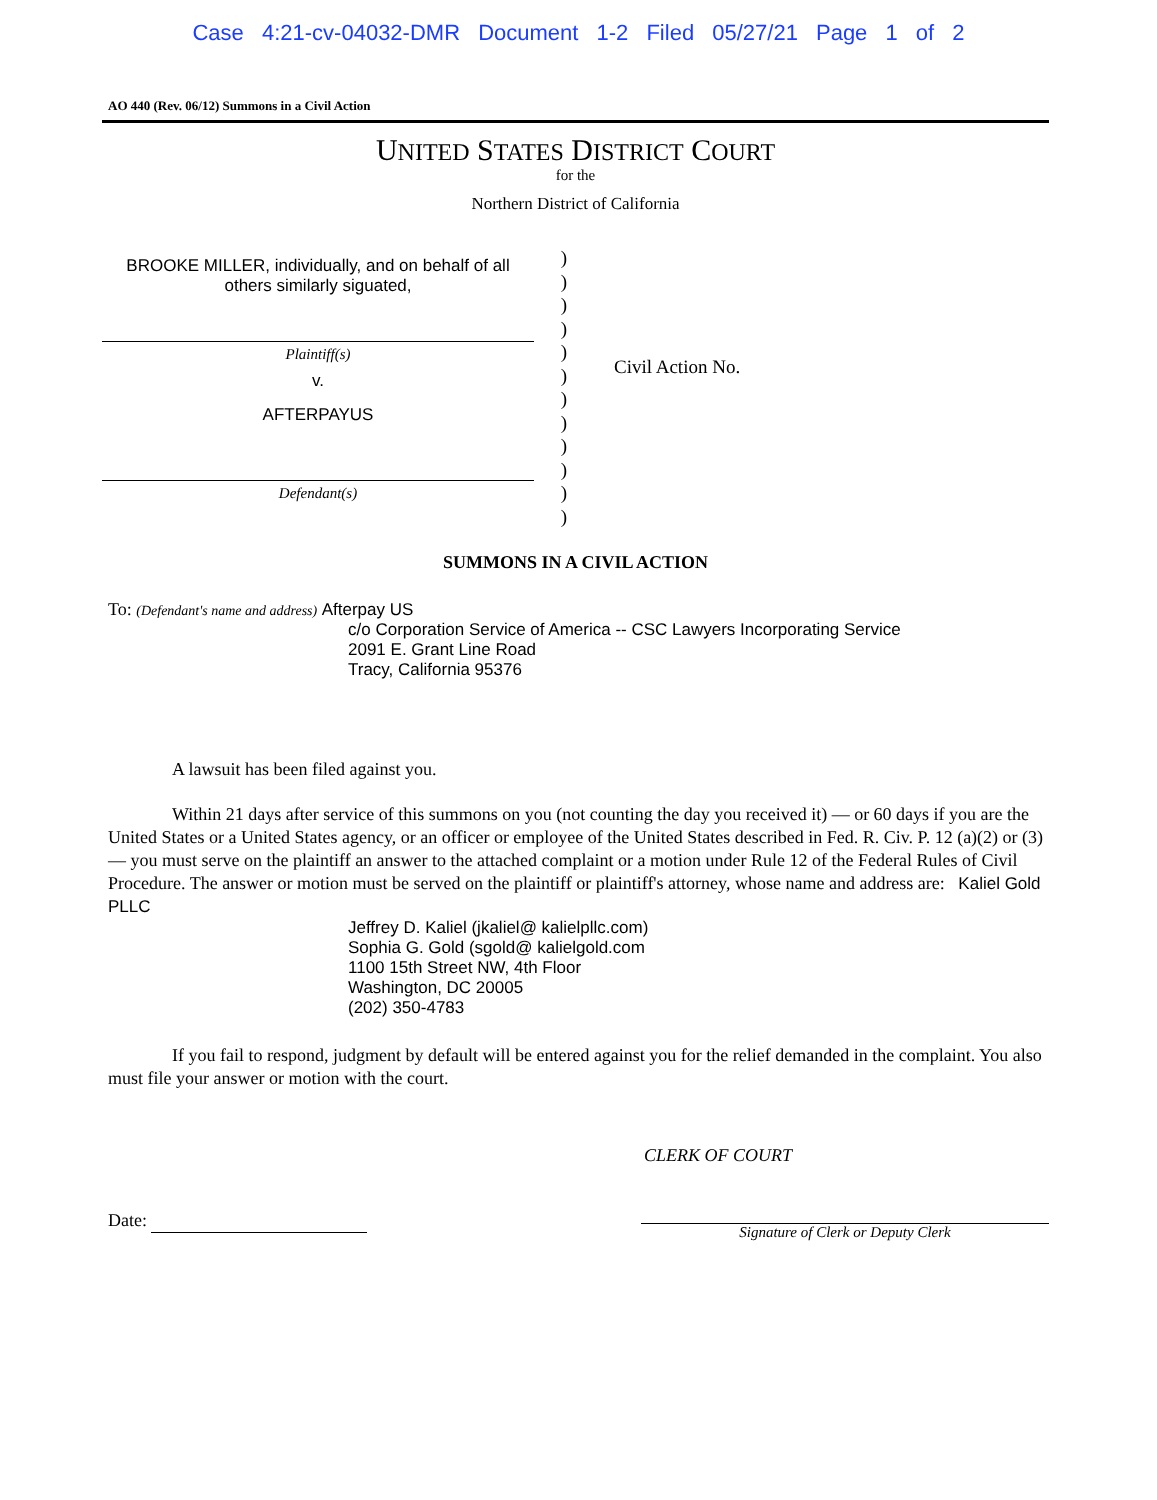Case 4:21-cv-04032-DMR Document 1-2 Filed 05/27/21 Page 1 of 2
AO 440 (Rev. 06/12) Summons in a Civil Action
UNITED STATES DISTRICT COURT
for the
Northern District of California
BROOKE MILLER, individually, and on behalf of all
others similarly siguated,
Plaintiff(s)
v.
AFTERPAYUS
Defendant(s)
)
)
)
)
)
)
)
)
)
)
)
)
Civil Action No.
SUMMONS IN A CIVIL ACTION
To: (Defendant's name and address) Afterpay US
c/o Corporation Service of America -- CSC Lawyers Incorporating Service
2091 E. Grant Line Road
Tracy, California 95376
A lawsuit has been filed against you.
Within 21 days after service of this summons on you (not counting the day you received it) — or 60 days if you are the United States or a United States agency, or an officer or employee of the United States described in Fed. R. Civ. P. 12 (a)(2) or (3) — you must serve on the plaintiff an answer to the attached complaint or a motion under Rule 12 of the Federal Rules of Civil Procedure. The answer or motion must be served on the plaintiff or plaintiff's attorney, whose name and address are: Kaliel Gold PLLC
Jeffrey D. Kaliel (jkaliel@ kalielpllc.com)
Sophia G. Gold (sgold@ kalielgold.com
1100 15th Street NW, 4th Floor
Washington, DC 20005
(202) 350-4783
If you fail to respond, judgment by default will be entered against you for the relief demanded in the complaint. You also must file your answer or motion with the court.
CLERK OF COURT
Date:
Signature of Clerk or Deputy Clerk